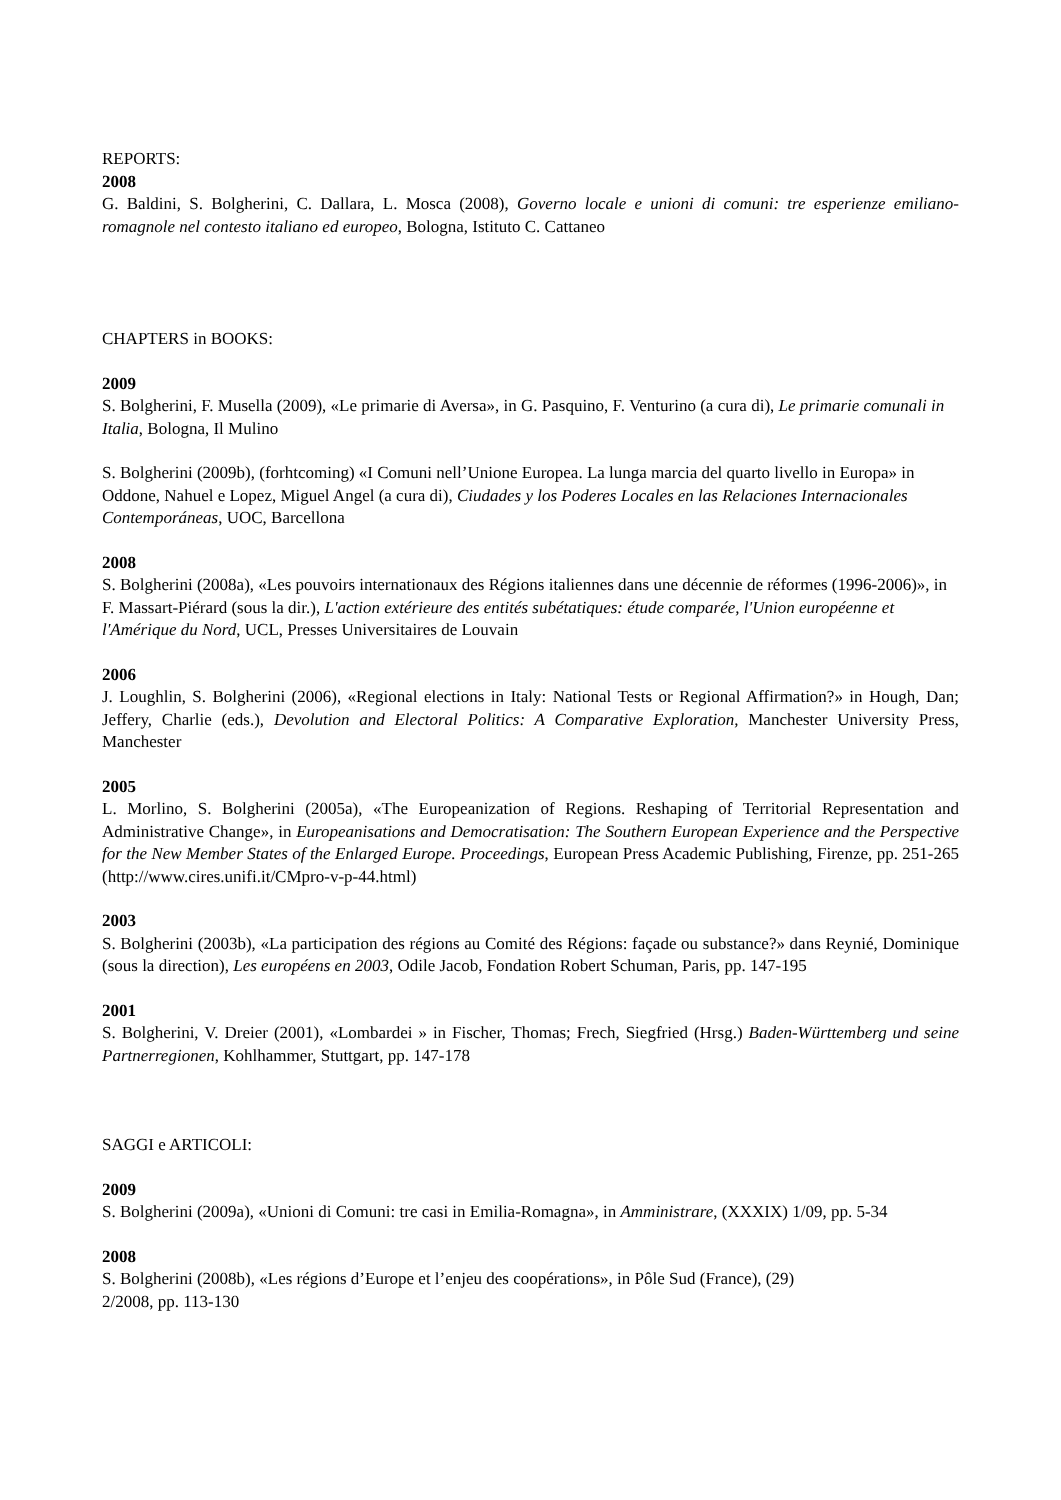REPORTS:
2008
G. Baldini, S. Bolgherini, C. Dallara, L. Mosca (2008), Governo locale e unioni di comuni: tre esperienze emiliano-romagnole nel contesto italiano ed europeo, Bologna, Istituto C. Cattaneo
CHAPTERS in BOOKS:
2009
S. Bolgherini, F. Musella (2009), «Le primarie di Aversa», in G. Pasquino, F. Venturino (a cura di), Le primarie comunali in Italia, Bologna, Il Mulino
S. Bolgherini (2009b), (forhtcoming) «I Comuni nell’Unione Europea. La lunga marcia del quarto livello in Europa» in Oddone, Nahuel e Lopez, Miguel Angel (a cura di), Ciudades y los Poderes Locales en las Relaciones Internacionales Contemporáneas, UOC, Barcellona
2008
S. Bolgherini (2008a), «Les pouvoirs internationaux des Régions italiennes dans une décennie de réformes (1996-2006)», in F. Massart-Piérard (sous la dir.), L'action extérieure des entités subétatiques: étude comparée, l'Union européenne et l'Amérique du Nord, UCL, Presses Universitaires de Louvain
2006
J. Loughlin, S. Bolgherini (2006), «Regional elections in Italy: National Tests or Regional Affirmation?» in Hough, Dan; Jeffery, Charlie (eds.), Devolution and Electoral Politics: A Comparative Exploration, Manchester University Press, Manchester
2005
L. Morlino, S. Bolgherini (2005a), «The Europeanization of Regions. Reshaping of Territorial Representation and Administrative Change», in Europeanisations and Democratisation: The Southern European Experience and the Perspective for the New Member States of the Enlarged Europe. Proceedings, European Press Academic Publishing, Firenze, pp. 251-265 (http://www.cires.unifi.it/CMpro-v-p-44.html)
2003
S. Bolgherini (2003b), «La participation des régions au Comité des Régions: façade ou substance?» dans Reynié, Dominique (sous la direction), Les européens en 2003, Odile Jacob, Fondation Robert Schuman, Paris, pp. 147-195
2001
S. Bolgherini, V. Dreier (2001), «Lombardei » in Fischer, Thomas; Frech, Siegfried (Hrsg.) Baden-Württemberg und seine Partnerregionen, Kohlhammer, Stuttgart, pp. 147-178
SAGGI e ARTICOLI:
2009
S. Bolgherini (2009a), «Unioni di Comuni: tre casi in Emilia-Romagna», in Amministrare, (XXXIX) 1/09, pp. 5-34
2008
S. Bolgherini (2008b), «Les régions d’Europe et l’enjeu des coopérations», in Pôle Sud (France), (29)
2/2008, pp. 113-130